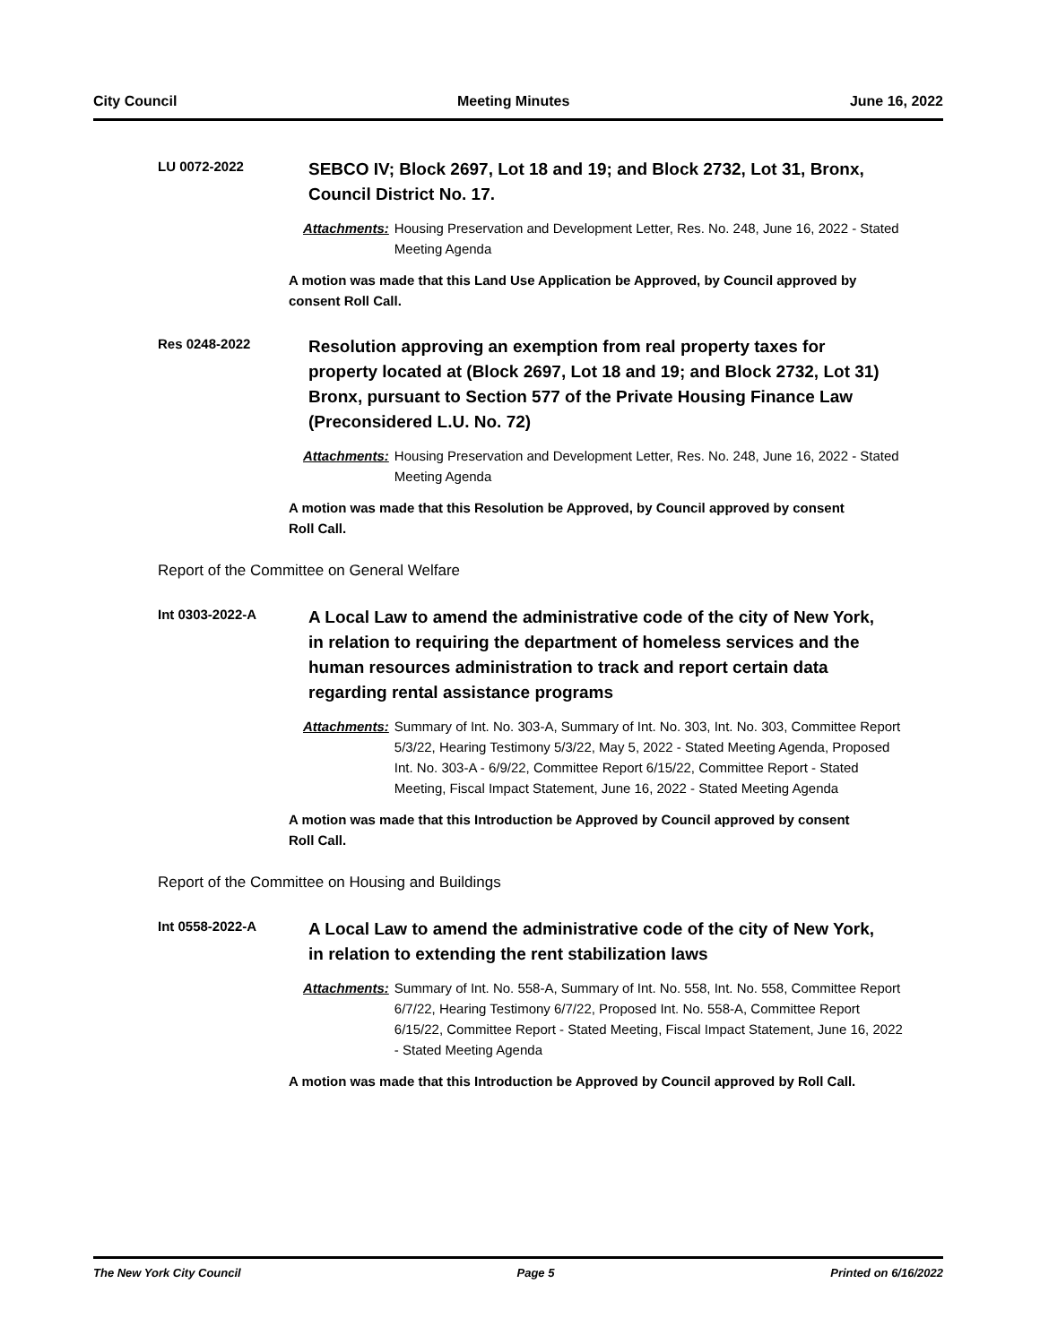City Council Meeting Minutes June 16, 2022
LU 0072-2022
SEBCO IV; Block 2697, Lot 18 and 19; and Block 2732, Lot 31, Bronx, Council District No. 17.
Attachments: Housing Preservation and Development Letter, Res. No. 248, June 16, 2022 - Stated Meeting Agenda
A motion was made that this Land Use Application be Approved, by Council approved by consent Roll Call.
Res 0248-2022
Resolution approving an exemption from real property taxes for property located at (Block 2697, Lot 18 and 19; and Block 2732, Lot 31) Bronx, pursuant to Section 577 of the Private Housing Finance Law (Preconsidered L.U. No. 72)
Attachments: Housing Preservation and Development Letter, Res. No. 248, June 16, 2022 - Stated Meeting Agenda
A motion was made that this Resolution be Approved, by Council approved by consent Roll Call.
Report of the Committee on General Welfare
Int 0303-2022-A
A Local Law to amend the administrative code of the city of New York, in relation to requiring the department of homeless services and the human resources administration to track and report certain data regarding rental assistance programs
Attachments: Summary of Int. No. 303-A, Summary of Int. No. 303, Int. No. 303, Committee Report 5/3/22, Hearing Testimony 5/3/22, May 5, 2022 - Stated Meeting Agenda, Proposed Int. No. 303-A - 6/9/22, Committee Report 6/15/22, Committee Report - Stated Meeting, Fiscal Impact Statement, June 16, 2022 - Stated Meeting Agenda
A motion was made that this Introduction be Approved by Council approved by consent Roll Call.
Report of the Committee on Housing and Buildings
Int 0558-2022-A
A Local Law to amend the administrative code of the city of New York, in relation to extending the rent stabilization laws
Attachments: Summary of Int. No. 558-A, Summary of Int. No. 558, Int. No. 558, Committee Report 6/7/22, Hearing Testimony 6/7/22, Proposed Int. No. 558-A, Committee Report 6/15/22, Committee Report - Stated Meeting, Fiscal Impact Statement, June 16, 2022 - Stated Meeting Agenda
A motion was made that this Introduction be Approved by Council approved by Roll Call.
The New York City Council Page 5 Printed on 6/16/2022